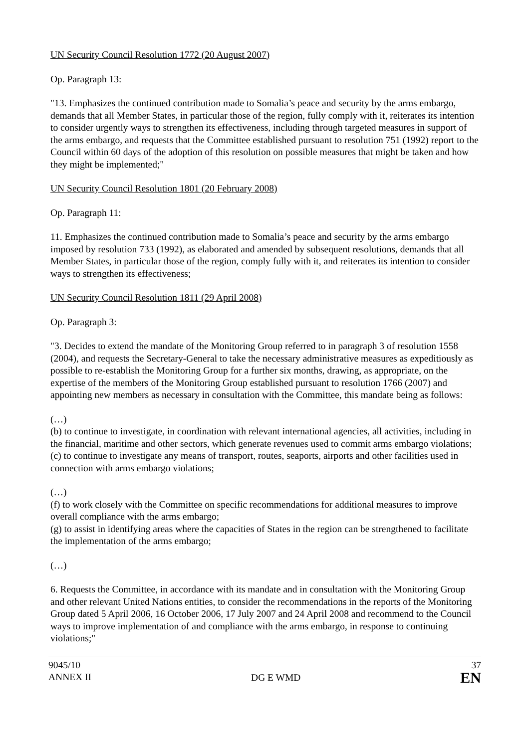UN Security Council Resolution 1772 (20 August 2007)
Op. Paragraph 13:
"13. Emphasizes the continued contribution made to Somalia’s peace and security by the arms embargo, demands that all Member States, in particular those of the region, fully comply with it, reiterates its intention to consider urgently ways to strengthen its effectiveness, including through targeted measures in support of the arms embargo, and requests that the Committee established pursuant to resolution 751 (1992) report to the Council within 60 days of the adoption of this resolution on possible measures that might be taken and how they might be implemented;"
UN Security Council Resolution 1801 (20 February 2008)
Op. Paragraph 11:
11. Emphasizes the continued contribution made to Somalia’s peace and security by the arms embargo imposed by resolution 733 (1992), as elaborated and amended by subsequent resolutions, demands that all Member States, in particular those of the region, comply fully with it, and reiterates its intention to consider ways to strengthen its effectiveness;
UN Security Council Resolution 1811 (29 April 2008)
Op. Paragraph 3:
"3. Decides to extend the mandate of the Monitoring Group referred to in paragraph 3 of resolution 1558 (2004), and requests the Secretary-General to take the necessary administrative measures as expeditiously as possible to re-establish the Monitoring Group for a further six months, drawing, as appropriate, on the expertise of the members of the Monitoring Group established pursuant to resolution 1766 (2007) and appointing new members as necessary in consultation with the Committee, this mandate being as follows:
(…)
(b) to continue to investigate, in coordination with relevant international agencies, all activities, including in the financial, maritime and other sectors, which generate revenues used to commit arms embargo violations;
(c) to continue to investigate any means of transport, routes, seaports, airports and other facilities used in connection with arms embargo violations;
(…)
(f) to work closely with the Committee on specific recommendations for additional measures to improve overall compliance with the arms embargo;
(g) to assist in identifying areas where the capacities of States in the region can be strengthened to facilitate the implementation of the arms embargo;
(…)
6. Requests the Committee, in accordance with its mandate and in consultation with the Monitoring Group and other relevant United Nations entities, to consider the recommendations in the reports of the Monitoring Group dated 5 April 2006, 16 October 2006, 17 July 2007 and 24 April 2008 and recommend to the Council ways to improve implementation of and compliance with the arms embargo, in response to continuing violations;"
9045/10
ANNEX II
DG E WMD
37
EN